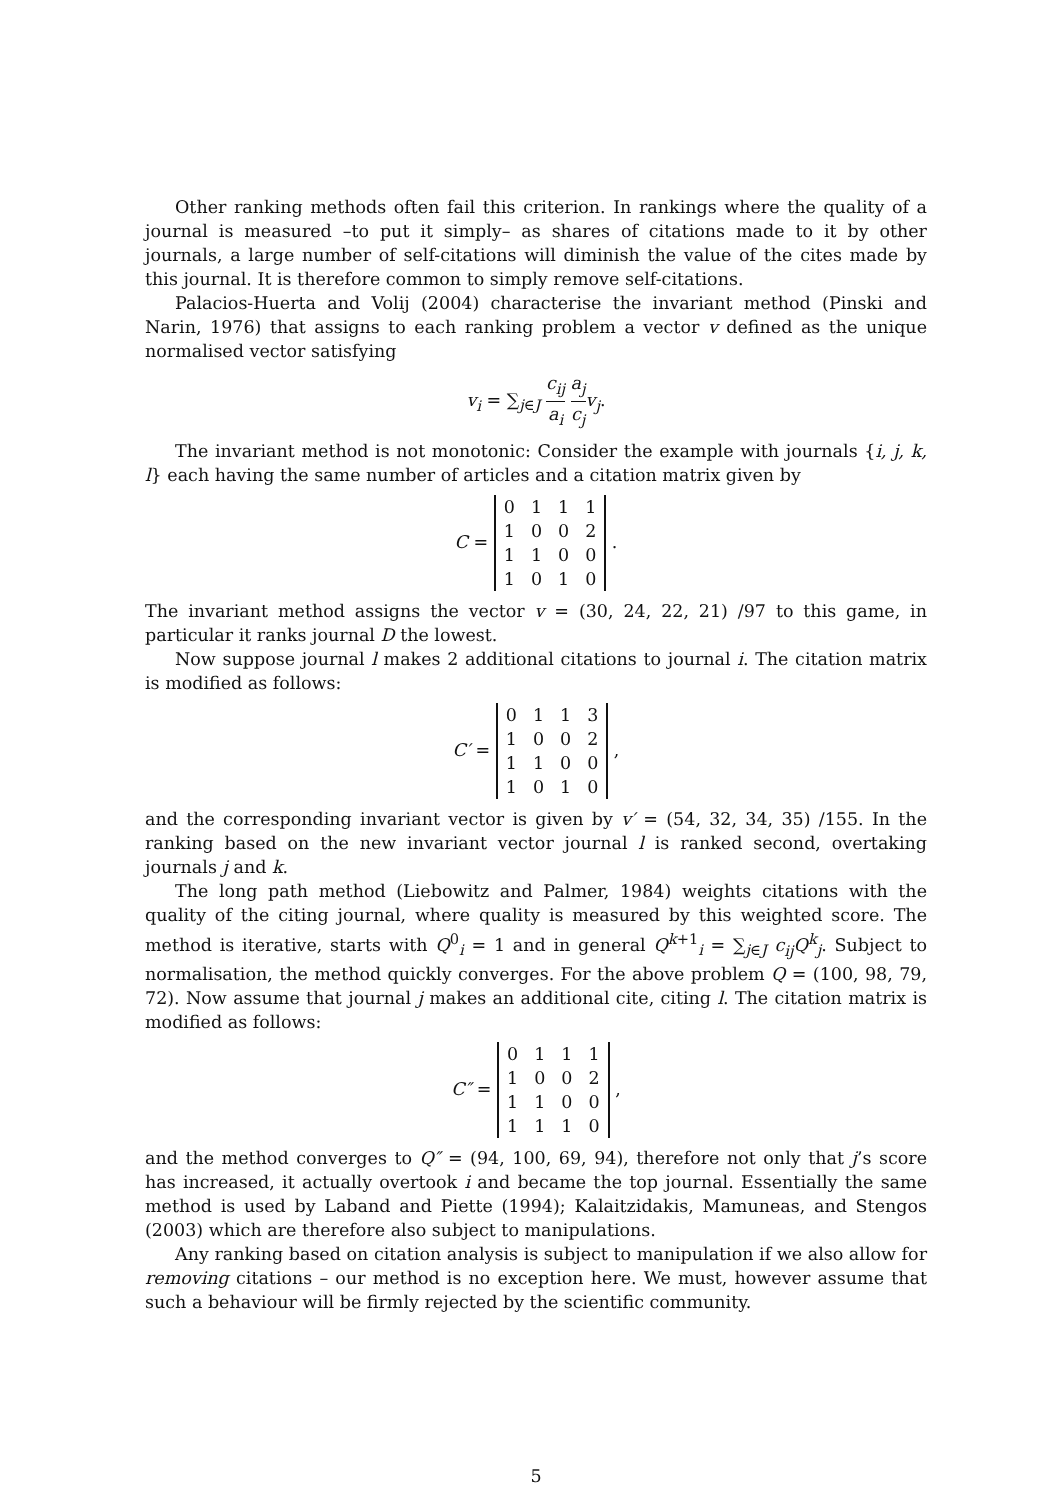Other ranking methods often fail this criterion. In rankings where the quality of a journal is measured –to put it simply– as shares of citations made to it by other journals, a large number of self-citations will diminish the value of the cites made by this journal. It is therefore common to simply remove self-citations.
Palacios-Huerta and Volij (2004) characterise the invariant method (Pinski and Narin, 1976) that assigns to each ranking problem a vector v defined as the unique normalised vector satisfying
v<sub>i</sub> = ∑<sub>j∈J</sub> c<sub>ij</sub> a<sub>i</sub> a<sub>j</sub> c<sub>j</sub> v<sub>j</sub>.
The invariant method is not monotonic: Consider the example with journals {i, j, k, l} each having the same number of articles and a citation matrix given by
C =
| 0 | 1 | 1 | 1 |
| 1 | 0 | 0 | 2 |
| 1 | 1 | 0 | 0 |
| 1 | 0 | 1 | 0 |
.
The invariant method assigns the vector v = (30, 24, 22, 21) /97 to this game, in particular it ranks journal D the lowest.
Now suppose journal l makes 2 additional citations to journal i. The citation matrix is modified as follows:
C′ =
| 0 | 1 | 1 | 3 |
| 1 | 0 | 0 | 2 |
| 1 | 1 | 0 | 0 |
| 1 | 0 | 1 | 0 |
,
and the corresponding invariant vector is given by v′ = (54, 32, 34, 35) /155. In the ranking based on the new invariant vector journal l is ranked second, overtaking journals j and k.
The long path method (Liebowitz and Palmer, 1984) weights citations with the quality of the citing journal, where quality is measured by this weighted score. The method is iterative, starts with Q<sup>0</sup><sub>i</sub> = 1 and in general Q<sup>k+1</sup><sub>i</sub> = ∑<sub>j∈J</sub> c<sub>ij</sub>Q<sup>k</sup><sub>j</sub>. Subject to normalisation, the method quickly converges. For the above problem Q = (100, 98, 79, 72). Now assume that journal j makes an additional cite, citing l. The citation matrix is modified as follows:
C″ =
| 0 | 1 | 1 | 1 |
| 1 | 0 | 0 | 2 |
| 1 | 1 | 0 | 0 |
| 1 | 1 | 1 | 0 |
,
and the method converges to Q″ = (94, 100, 69, 94), therefore not only that j’s score has increased, it actually overtook i and became the top journal. Essentially the same method is used by Laband and Piette (1994); Kalaitzidakis, Mamuneas, and Stengos (2003) which are therefore also subject to manipulations.
Any ranking based on citation analysis is subject to manipulation if we also allow for removing citations – our method is no exception here. We must, however assume that such a behaviour will be firmly rejected by the scientific community.
5